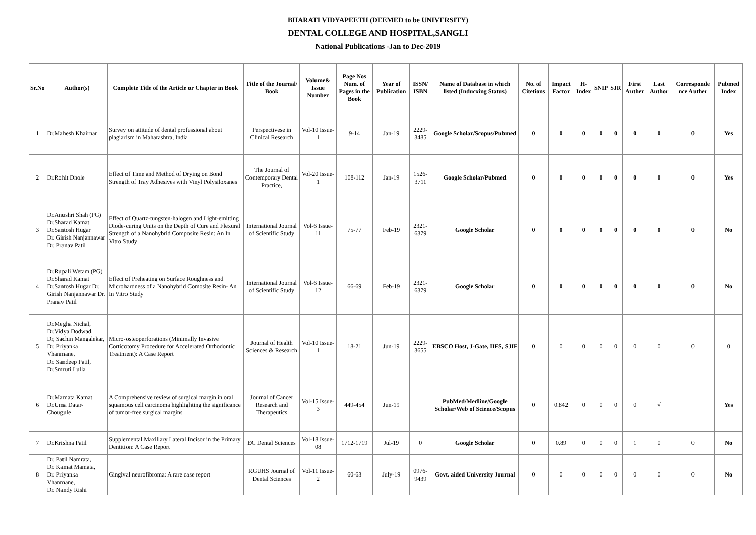BHARATI VIDYAPEETH (DEEMED to be UNIVERSITY)
DENTAL COLLEGE AND HOSPITAL,SANGLI
National Publications -Jan to Dec-2019
| Sr.No | Author(s) | Complete Title of the Article or Chapter in Book | Title of the Journal/ Book | Volume& Issue Number | Page Nos Num. of Pages in the Book | Year of Publication | ISSN/ ISBN | Name of Database in which listed (Inducxing Status) | No. of Citetions | Impact Factor | H-Index | SNIP | SJR | First Auther | Last Author | Corresponde nce Auther | Pubmed Index |
| --- | --- | --- | --- | --- | --- | --- | --- | --- | --- | --- | --- | --- | --- | --- | --- | --- | --- |
| 1 | Dr.Mahesh Khairnar | Survey on attitude of dental professional about plagiarism in Maharashtra, India | Perspectivese in Clinical Research | Vol-10 Issue-1 | 9-14 | Jan-19 | 2229-3485 | Google Scholar/Scopus/Pubmed | 0 | 0 | 0 | 0 | 0 | 0 | 0 | 0 | Yes |
| 2 | Dr.Rohit Dhole | Effect of Time and Method of Drying on Bond Strength of Tray Adhesives with Vinyl Polysiloxanes | The Journal of Contemporary Dental Practice, | Vol-20 Issue-1 | 108-112 | Jan-19 | 1526-3711 | Google Scholar/Pubmed | 0 | 0 | 0 | 0 | 0 | 0 | 0 | 0 | Yes |
| 3 | Dr.Anushri Shah (PG) Dr.Sharad Kamat Dr.Santosh Hugar Dr. Girish Nanjannawar Dr. Pranav Patil | Effect of Quartz-tungsten-halogen and Light-emitting Diode-curing Units on the Depth of Cure and Flexural Strength of a Nanohybrid Composite Resin: An In Vitro Study | International Journal of Scientific Study | Vol-6 Issue-11 | 75-77 | Feb-19 | 2321-6379 | Google Scholar | 0 | 0 | 0 | 0 | 0 | 0 | 0 | 0 | No |
| 4 | Dr.Rupali Wetam (PG) Dr.Sharad Kamat Dr.Santosh Hugar Dr. Girish Nanjannawar Dr. Pranav Patil | Effect of Preheating on Surface Roughness and Microhardness of a Nanohybrid Comosite Resin- An In Vitro Study | International Journal of Scientific Study | Vol-6 Issue-12 | 66-69 | Feb-19 | 2321-6379 | Google Scholar | 0 | 0 | 0 | 0 | 0 | 0 | 0 | 0 | No |
| 5 | Dr.Megha Nichal, Dr.Vidya Dodwad, Dr, Sachin Mangalekar, Dr. Priyanka Vhanmane, Dr. Sandeep Patil, Dr.Smruti Lulla | Micro-osteoperforations (Minimally Invasive Corticotomy Procedure for Accelerated Orthodontic Treatment): A Case Report | Journal of Health Sciences & Research | Vol-10 Issue-1 | 18-21 | Jun-19 | 2229-3655 | EBSCO Host, J-Gate, IIFS, SJIF | 0 | 0 | 0 | 0 | 0 | 0 | 0 | 0 | 0 |
| 6 | Dr.Mamata Kamat Dr.Uma Datar-Chougule | A Comprehensive review of surgical margin in oral squamous cell carcinoma highlighting the significance of tumor-free surgical margins | Journal of Cancer Research and Therapeutics | Vol-15 Issue-3 | 449-454 | Jun-19 | | PubMed/Medline/Google Scholar/Web of Science/Scopus | 0 | 0.842 | 0 | 0 | 0 | 0 | √ | | Yes |
| 7 | Dr.Krishna Patil | Supplemental Maxillary Lateral Incisor in the Primary Dentition: A Case Report | EC Dental Sciences | Vol-18 Issue-08 | 1712-1719 | Jul-19 | 0 | Google Scholar | 0 | 0.89 | 0 | 0 | 0 | 1 | 0 | 0 | No |
| 8 | Dr. Patil Namrata, Dr. Kamat Mamata, Dr. Priyanka Vhanmane, Dr. Nandy Rishi | Gingival neurofibroma: A rare case report | RGUHS Journal of Dental Sciences | Vol-11 Issue-2 | 60-63 | July-19 | 0976-9439 | Govt. aided University Journal | 0 | 0 | 0 | 0 | 0 | 0 | 0 | 0 | No |